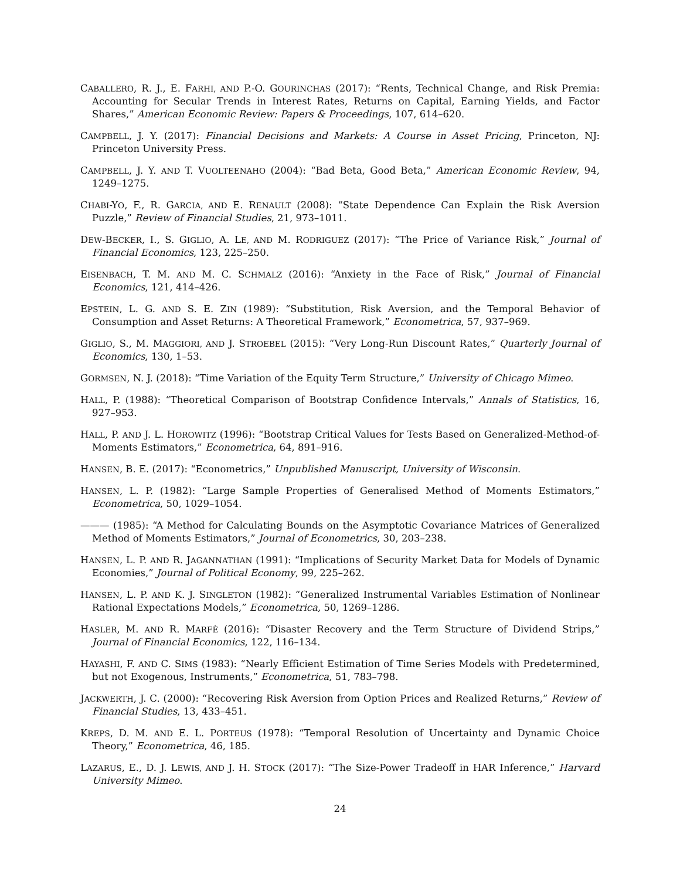CABALLERO, R. J., E. FARHI, AND P.-O. GOURINCHAS (2017): “Rents, Technical Change, and Risk Premia: Accounting for Secular Trends in Interest Rates, Returns on Capital, Earning Yields, and Factor Shares,” American Economic Review: Papers & Proceedings, 107, 614–620.
CAMPBELL, J. Y. (2017): Financial Decisions and Markets: A Course in Asset Pricing, Princeton, NJ: Princeton University Press.
CAMPBELL, J. Y. AND T. VUOLTEENAHO (2004): “Bad Beta, Good Beta,” American Economic Review, 94, 1249–1275.
CHABI-YO, F., R. GARCIA, AND E. RENAULT (2008): “State Dependence Can Explain the Risk Aversion Puzzle,” Review of Financial Studies, 21, 973–1011.
DEW-BECKER, I., S. GIGLIO, A. LE, AND M. RODRIGUEZ (2017): “The Price of Variance Risk,” Journal of Financial Economics, 123, 225–250.
EISENBACH, T. M. AND M. C. SCHMALZ (2016): “Anxiety in the Face of Risk,” Journal of Financial Economics, 121, 414–426.
EPSTEIN, L. G. AND S. E. ZIN (1989): “Substitution, Risk Aversion, and the Temporal Behavior of Consumption and Asset Returns: A Theoretical Framework,” Econometrica, 57, 937–969.
GIGLIO, S., M. MAGGIORI, AND J. STROEBEL (2015): “Very Long-Run Discount Rates,” Quarterly Journal of Economics, 130, 1–53.
GORMSEN, N. J. (2018): “Time Variation of the Equity Term Structure,” University of Chicago Mimeo.
HALL, P. (1988): “Theoretical Comparison of Bootstrap Confidence Intervals,” Annals of Statistics, 16, 927–953.
HALL, P. AND J. L. HOROWITZ (1996): “Bootstrap Critical Values for Tests Based on Generalized-Method-of-Moments Estimators,” Econometrica, 64, 891–916.
HANSEN, B. E. (2017): “Econometrics,” Unpublished Manuscript, University of Wisconsin.
HANSEN, L. P. (1982): “Large Sample Properties of Generalised Method of Moments Estimators,” Econometrica, 50, 1029–1054.
——— (1985): “A Method for Calculating Bounds on the Asymptotic Covariance Matrices of Generalized Method of Moments Estimators,” Journal of Econometrics, 30, 203–238.
HANSEN, L. P. AND R. JAGANNATHAN (1991): “Implications of Security Market Data for Models of Dynamic Economies,” Journal of Political Economy, 99, 225–262.
HANSEN, L. P. AND K. J. SINGLETON (1982): “Generalized Instrumental Variables Estimation of Nonlinear Rational Expectations Models,” Econometrica, 50, 1269–1286.
HASLER, M. AND R. MARFÈ (2016): “Disaster Recovery and the Term Structure of Dividend Strips,” Journal of Financial Economics, 122, 116–134.
HAYASHI, F. AND C. SIMS (1983): “Nearly Efficient Estimation of Time Series Models with Predetermined, but not Exogenous, Instruments,” Econometrica, 51, 783–798.
JACKWERTH, J. C. (2000): “Recovering Risk Aversion from Option Prices and Realized Returns,” Review of Financial Studies, 13, 433–451.
KREPS, D. M. AND E. L. PORTEUS (1978): “Temporal Resolution of Uncertainty and Dynamic Choice Theory,” Econometrica, 46, 185.
LAZARUS, E., D. J. LEWIS, AND J. H. STOCK (2017): “The Size-Power Tradeoff in HAR Inference,” Harvard University Mimeo.
24